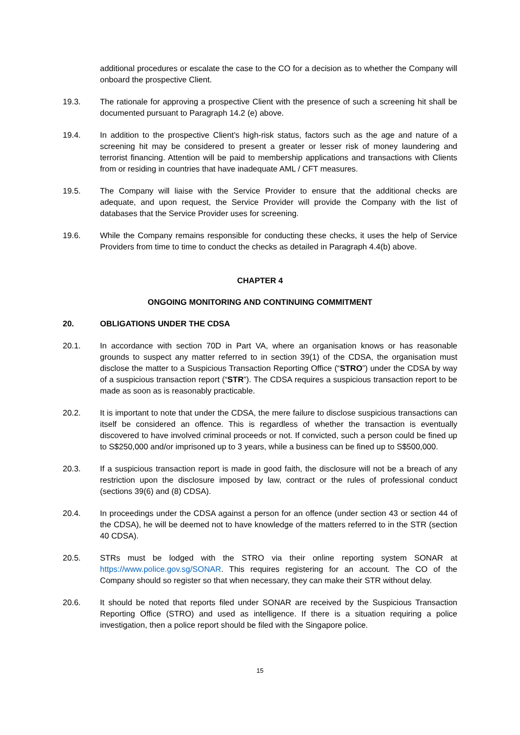additional procedures or escalate the case to the CO for a decision as to whether the Company will onboard the prospective Client.
19.3. The rationale for approving a prospective Client with the presence of such a screening hit shall be documented pursuant to Paragraph 14.2 (e) above.
19.4. In addition to the prospective Client’s high-risk status, factors such as the age and nature of a screening hit may be considered to present a greater or lesser risk of money laundering and terrorist financing. Attention will be paid to membership applications and transactions with Clients from or residing in countries that have inadequate AML / CFT measures.
19.5. The Company will liaise with the Service Provider to ensure that the additional checks are adequate, and upon request, the Service Provider will provide the Company with the list of databases that the Service Provider uses for screening.
19.6. While the Company remains responsible for conducting these checks, it uses the help of Service Providers from time to time to conduct the checks as detailed in Paragraph 4.4(b) above.
CHAPTER 4
ONGOING MONITORING AND CONTINUING COMMITMENT
20. OBLIGATIONS UNDER THE CDSA
20.1. In accordance with section 70D in Part VA, where an organisation knows or has reasonable grounds to suspect any matter referred to in section 39(1) of the CDSA, the organisation must disclose the matter to a Suspicious Transaction Reporting Office (“STRO”) under the CDSA by way of a suspicious transaction report (“STR”). The CDSA requires a suspicious transaction report to be made as soon as is reasonably practicable.
20.2. It is important to note that under the CDSA, the mere failure to disclose suspicious transactions can itself be considered an offence. This is regardless of whether the transaction is eventually discovered to have involved criminal proceeds or not. If convicted, such a person could be fined up to S$250,000 and/or imprisoned up to 3 years, while a business can be fined up to S$500,000.
20.3. If a suspicious transaction report is made in good faith, the disclosure will not be a breach of any restriction upon the disclosure imposed by law, contract or the rules of professional conduct (sections 39(6) and (8) CDSA).
20.4. In proceedings under the CDSA against a person for an offence (under section 43 or section 44 of the CDSA), he will be deemed not to have knowledge of the matters referred to in the STR (section 40 CDSA).
20.5. STRs must be lodged with the STRO via their online reporting system SONAR at https://www.police.gov.sg/SONAR. This requires registering for an account. The CO of the Company should so register so that when necessary, they can make their STR without delay.
20.6. It should be noted that reports filed under SONAR are received by the Suspicious Transaction Reporting Office (STRO) and used as intelligence. If there is a situation requiring a police investigation, then a police report should be filed with the Singapore police.
15